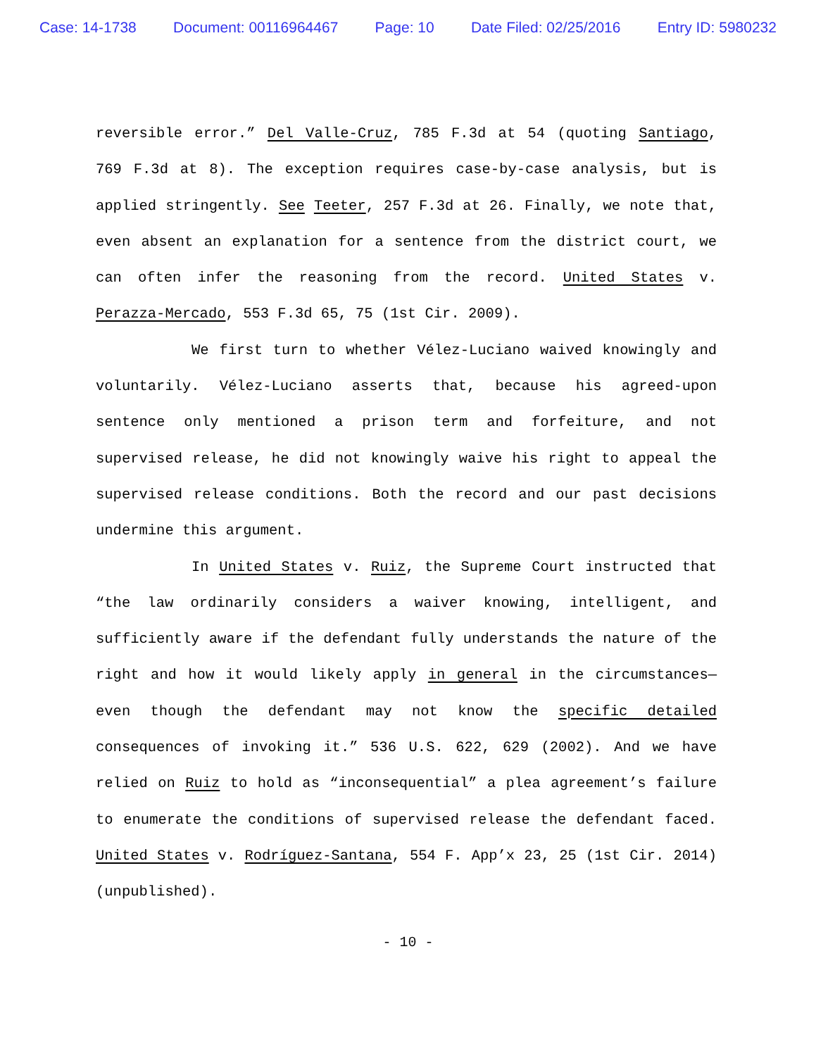Case: 14-1738 Document: 00116964467 Page: 10 Date Filed: 02/25/2016 Entry ID: 5980232
reversible error.” Del Valle-Cruz, 785 F.3d at 54 (quoting Santiago, 769 F.3d at 8). The exception requires case-by-case analysis, but is applied stringently. See Teeter, 257 F.3d at 26. Finally, we note that, even absent an explanation for a sentence from the district court, we can often infer the reasoning from the record. United States v. Perazza-Mercado, 553 F.3d 65, 75 (1st Cir. 2009).
We first turn to whether Vélez-Luciano waived knowingly and voluntarily. Vélez-Luciano asserts that, because his agreed-upon sentence only mentioned a prison term and forfeiture, and not supervised release, he did not knowingly waive his right to appeal the supervised release conditions. Both the record and our past decisions undermine this argument.
In United States v. Ruiz, the Supreme Court instructed that “the law ordinarily considers a waiver knowing, intelligent, and sufficiently aware if the defendant fully understands the nature of the right and how it would likely apply in general in the circumstances—even though the defendant may not know the specific detailed consequences of invoking it.” 536 U.S. 622, 629 (2002). And we have relied on Ruiz to hold as “inconsequential” a plea agreement’s failure to enumerate the conditions of supervised release the defendant faced. United States v. Rodríguez-Santana, 554 F. App’x 23, 25 (1st Cir. 2014)(unpublished).
- 10 -